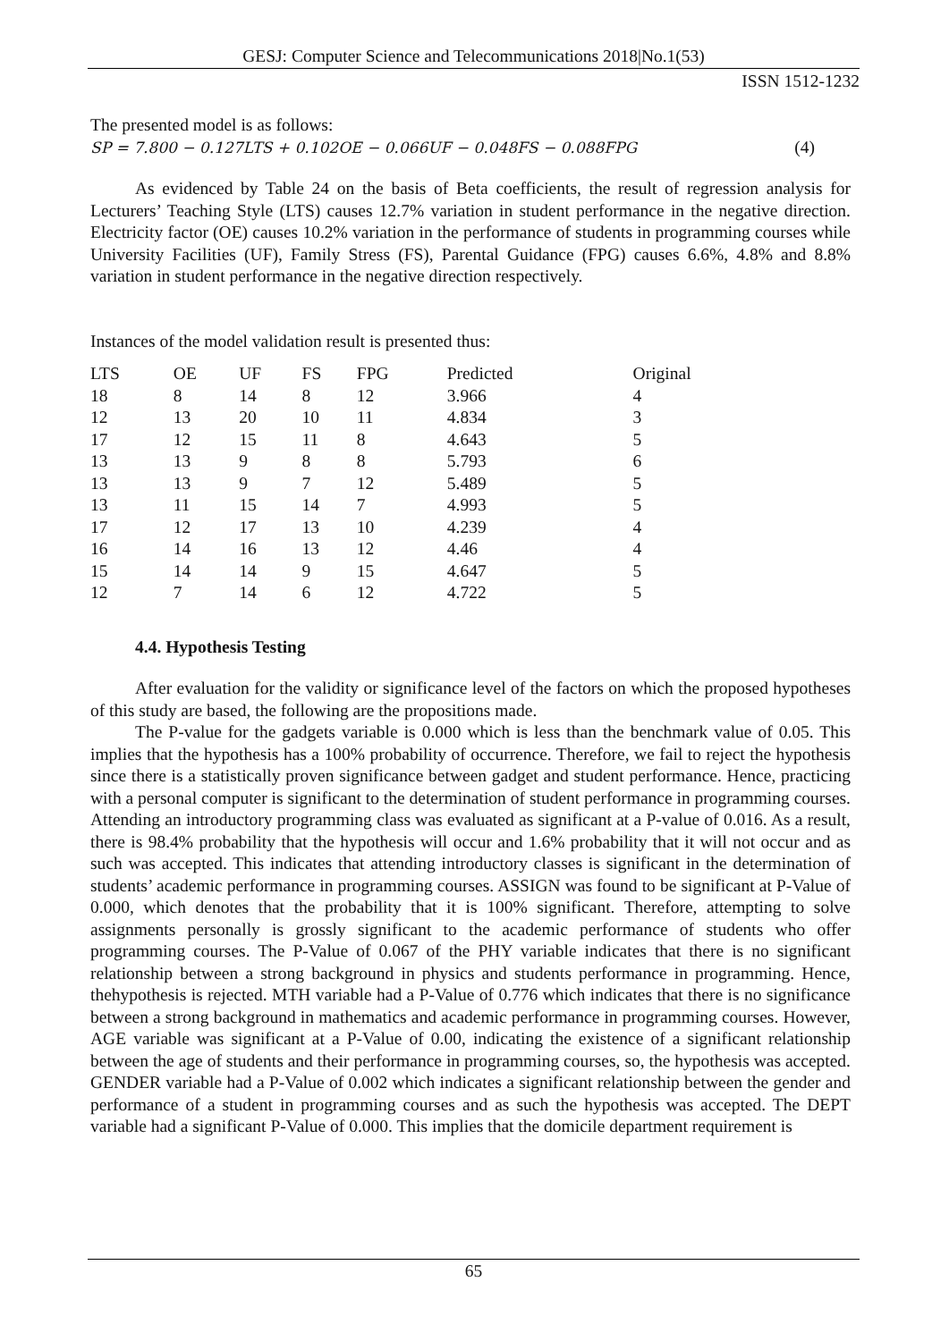GESJ: Computer Science and Telecommunications 2018|No.1(53)
ISSN 1512-1232
The presented model is as follows:
SP = 7.800 − 0.127LTS + 0.102OE − 0.066UF − 0.048FS − 0.088FPG (4)
As evidenced by Table 24 on the basis of Beta coefficients, the result of regression analysis for Lecturers’ Teaching Style (LTS) causes 12.7% variation in student performance in the negative direction. Electricity factor (OE) causes 10.2% variation in the performance of students in programming courses while University Facilities (UF), Family Stress (FS), Parental Guidance (FPG) causes 6.6%, 4.8% and 8.8% variation in student performance in the negative direction respectively.
Instances of the model validation result is presented thus:
| LTS | OE | UF | FS | FPG | Predicted | Original |
| --- | --- | --- | --- | --- | --- | --- |
| 18 | 8 | 14 | 8 | 12 | 3.966 | 4 |
| 12 | 13 | 20 | 10 | 11 | 4.834 | 3 |
| 17 | 12 | 15 | 11 | 8 | 4.643 | 5 |
| 13 | 13 | 9 | 8 | 8 | 5.793 | 6 |
| 13 | 13 | 9 | 7 | 12 | 5.489 | 5 |
| 13 | 11 | 15 | 14 | 7 | 4.993 | 5 |
| 17 | 12 | 17 | 13 | 10 | 4.239 | 4 |
| 16 | 14 | 16 | 13 | 12 | 4.46 | 4 |
| 15 | 14 | 14 | 9 | 15 | 4.647 | 5 |
| 12 | 7 | 14 | 6 | 12 | 4.722 | 5 |
4.4. Hypothesis Testing
After evaluation for the validity or significance level of the factors on which the proposed hypotheses of this study are based, the following are the propositions made.
The P-value for the gadgets variable is 0.000 which is less than the benchmark value of 0.05. This implies that the hypothesis has a 100% probability of occurrence. Therefore, we fail to reject the hypothesis since there is a statistically proven significance between gadget and student performance. Hence, practicing with a personal computer is significant to the determination of student performance in programming courses. Attending an introductory programming class was evaluated as significant at a P-value of 0.016. As a result, there is 98.4% probability that the hypothesis will occur and 1.6% probability that it will not occur and as such was accepted. This indicates that attending introductory classes is significant in the determination of students’ academic performance in programming courses. ASSIGN was found to be significant at P-Value of 0.000, which denotes that the probability that it is 100% significant. Therefore, attempting to solve assignments personally is grossly significant to the academic performance of students who offer programming courses. The P-Value of 0.067 of the PHY variable indicates that there is no significant relationship between a strong background in physics and students performance in programming. Hence, thehypothesis is rejected. MTH variable had a P-Value of 0.776 which indicates that there is no significance between a strong background in mathematics and academic performance in programming courses. However, AGE variable was significant at a P-Value of 0.00, indicating the existence of a significant relationship between the age of students and their performance in programming courses, so, the hypothesis was accepted. GENDER variable had a P-Value of 0.002 which indicates a significant relationship between the gender and performance of a student in programming courses and as such the hypothesis was accepted. The DEPT variable had a significant P-Value of 0.000. This implies that the domicile department requirement is
65